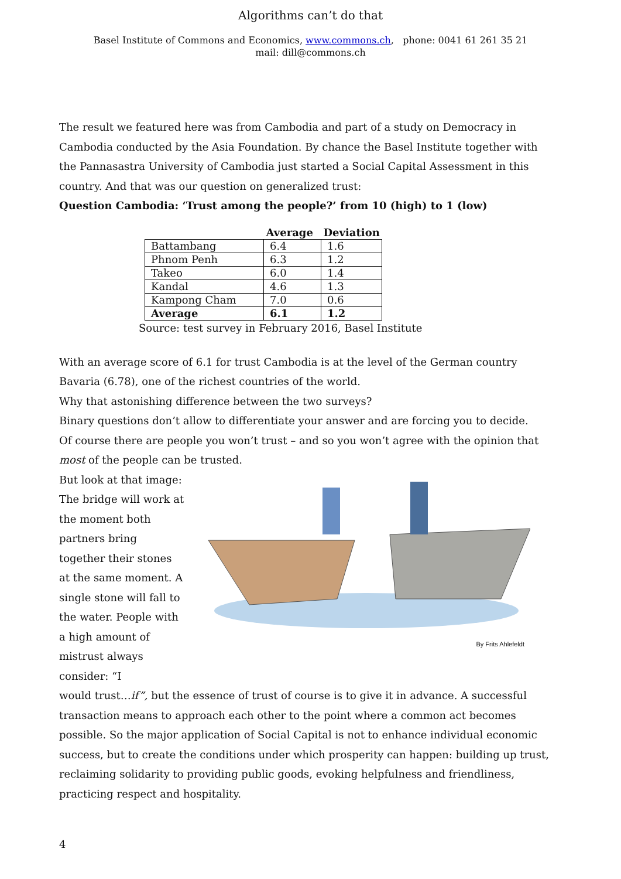Algorithms can’t do that
Basel Institute of Commons and Economics, www.commons.ch, phone: 0041 61 261 35 21 mail: dill@commons.ch
The result we featured here was from Cambodia and part of a study on Democracy in Cambodia conducted by the Asia Foundation. By chance the Basel Institute together with the Pannasastra University of Cambodia just started a Social Capital Assessment in this country. And that was our question on generalized trust:
Question Cambodia: ‘Trust among the people?’ from 10 (high) to 1 (low)
| | Average | Deviation |
| --- | --- | --- |
| Battambang | 6.4 | 1.6 |
| Phnom Penh | 6.3 | 1.2 |
| Takeo | 6.0 | 1.4 |
| Kandal | 4.6 | 1.3 |
| Kampong Cham | 7.0 | 0.6 |
| Average | 6.1 | 1.2 |
Source: test survey in February 2016, Basel Institute
With an average score of 6.1 for trust Cambodia is at the level of the German country Bavaria (6.78), one of the richest countries of the world.
Why that astonishing difference between the two surveys?
Binary questions don’t allow to differentiate your answer and are forcing you to decide.
Of course there are people you won’t trust – and so you won’t agree with the opinion that most of the people can be trusted.
But look at that image: The bridge will work at the moment both partners bring together their stones at the same moment. A single stone will fall to the water. People with a high amount of mistrust always consider: “I
By Frits Ahlefeldt
would trust…if”, but the essence of trust of course is to give it in advance. A successful transaction means to approach each other to the point where a common act becomes possible. So the major application of Social Capital is not to enhance individual economic success, but to create the conditions under which prosperity can happen: building up trust, reclaiming solidarity to providing public goods, evoking helpfulness and friendliness, practicing respect and hospitality.
4